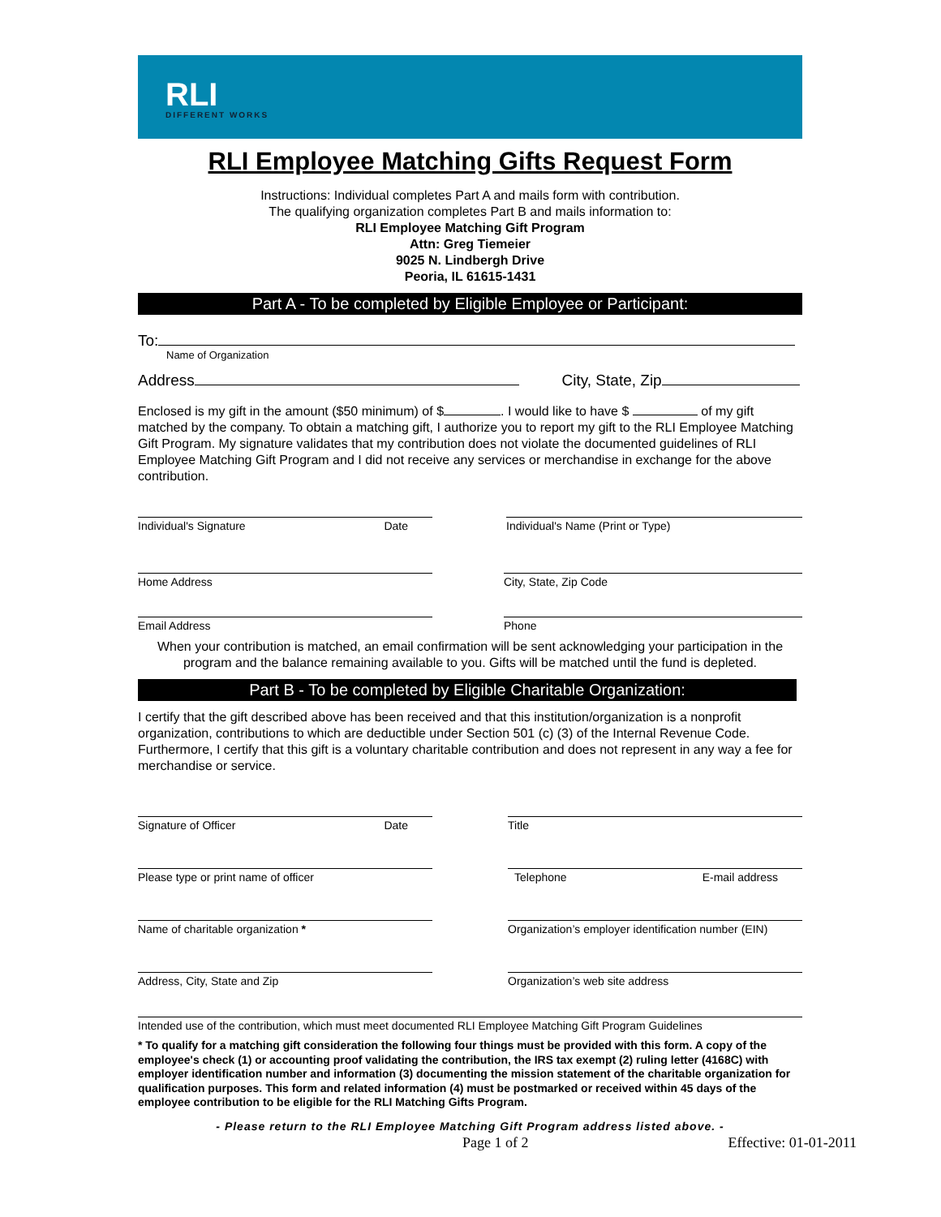RLI
DIFFERENT WORKS
RLI Employee Matching Gifts Request Form
Instructions: Individual completes Part A and mails form with contribution.
The qualifying organization completes Part B and mails information to:
RLI Employee Matching Gift Program
Attn: Greg Tiemeier
9025 N. Lindbergh Drive
Peoria, IL 61615-1431
Part A - To be completed by Eligible Employee or Participant:
To:
Name of Organization
Address City, State, Zip
Enclosed is my gift in the amount ($50 minimum) of $ . I would like to have $ of my gift matched by the company. To obtain a matching gift, I authorize you to report my gift to the RLI Employee Matching Gift Program. My signature validates that my contribution does not violate the documented guidelines of RLI Employee Matching Gift Program and I did not receive any services or merchandise in exchange for the above contribution.
Individual's Signature Date Individual's Name (Print or Type)
Home Address City, State, Zip Code
Email Address Phone
When your contribution is matched, an email confirmation will be sent acknowledging your participation in the program and the balance remaining available to you. Gifts will be matched until the fund is depleted.
Part B - To be completed by Eligible Charitable Organization:
I certify that the gift described above has been received and that this institution/organization is a nonprofit organization, contributions to which are deductible under Section 501 (c) (3) of the Internal Revenue Code. Furthermore, I certify that this gift is a voluntary charitable contribution and does not represent in any way a fee for merchandise or service.
Signature of Officer Date Title
Please type or print name of officer Telephone E-mail address
Name of charitable organization * Organization’s employer identification number (EIN)
Address, City, State and Zip Organization’s web site address
Intended use of the contribution, which must meet documented RLI Employee Matching Gift Program Guidelines
* To qualify for a matching gift consideration the following four things must be provided with this form. A copy of the employee's check (1) or accounting proof validating the contribution, the IRS tax exempt (2) ruling letter (4168C) with employer identification number and information (3) documenting the mission statement of the charitable organization for qualification purposes. This form and related information (4) must be postmarked or received within 45 days of the employee contribution to be eligible for the RLI Matching Gifts Program.
- Please return to the RLI Employee Matching Gift Program address listed above. -
Page 1 of 2 Effective: 01-01-2011